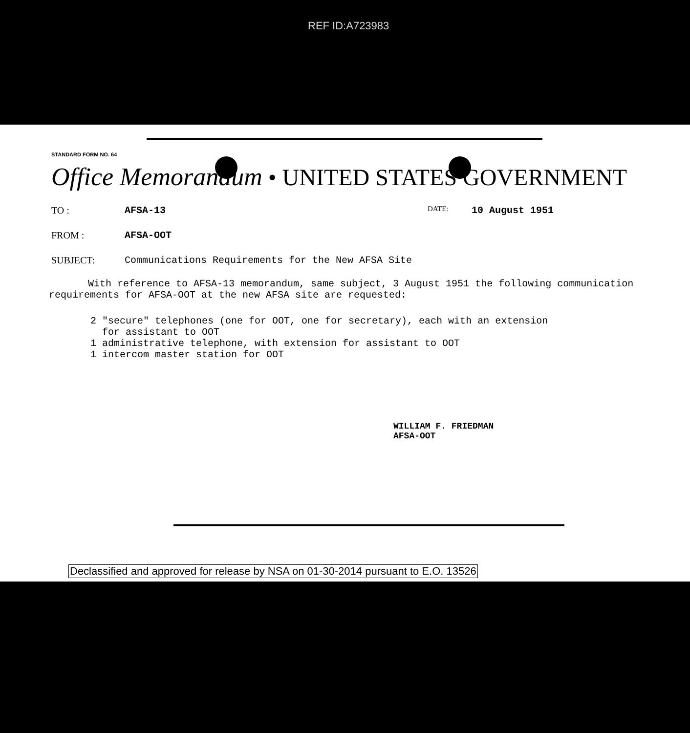REF ID:A723983
STANDARD FORM NO. 64
Office Memorandum • UNITED STATES GOVERNMENT
TO : AFSA-13 DATE: 10 August 1951
FROM : AFSA-OOT
SUBJECT: Communications Requirements for the New AFSA Site
With reference to AFSA-13 memorandum, same subject, 3 August 1951 the following communication requirements for AFSA-OOT at the new AFSA site are requested:
2 "secure" telephones (one for OOT, one for secretary), each with an extension
for assistant to OOT
1 administrative telephone, with extension for assistant to OOT
1 intercom master station for OOT
WILLIAM F. FRIEDMAN
AFSA-OOT
Declassified and approved for release by NSA on 01-30-2014 pursuant to E.O. 13526